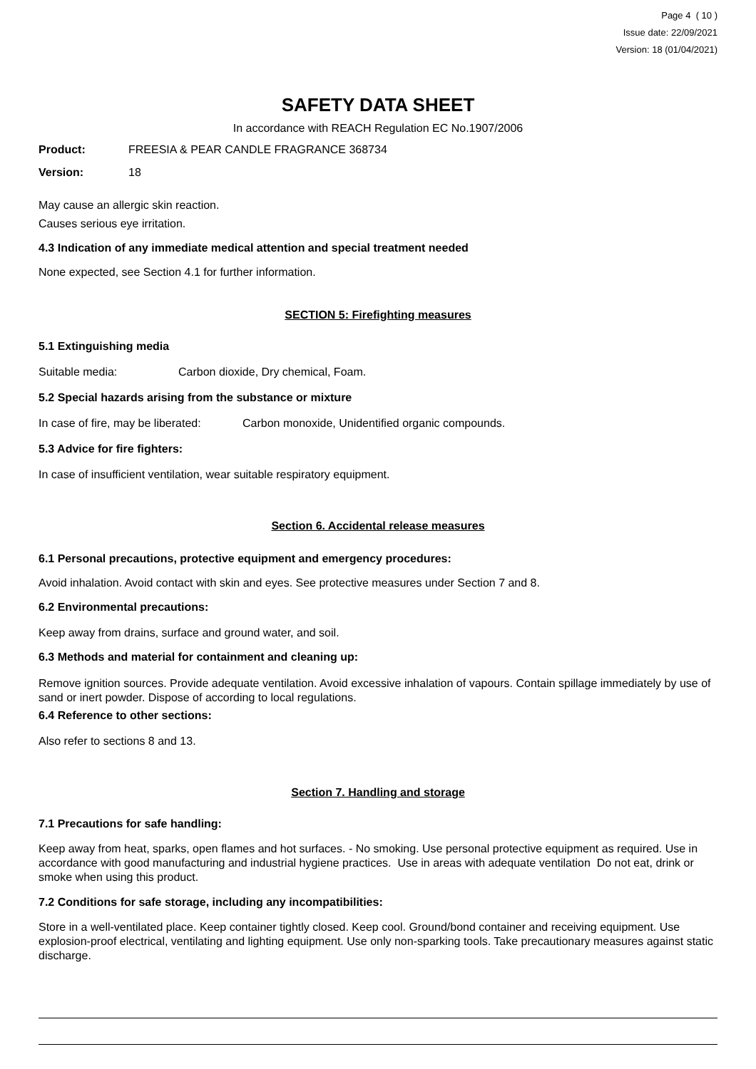Page 4 ( 10 )
Issue date: 22/09/2021
Version: 18 (01/04/2021)
SAFETY DATA SHEET
In accordance with REACH Regulation EC No.1907/2006
Product: FREESIA & PEAR CANDLE FRAGRANCE 368734
Version: 18
May cause an allergic skin reaction.
Causes serious eye irritation.
4.3 Indication of any immediate medical attention and special treatment needed
None expected, see Section 4.1 for further information.
SECTION 5: Firefighting measures
5.1 Extinguishing media
Suitable media: Carbon dioxide, Dry chemical, Foam.
5.2 Special hazards arising from the substance or mixture
In case of fire, may be liberated: Carbon monoxide, Unidentified organic compounds.
5.3 Advice for fire fighters:
In case of insufficient ventilation, wear suitable respiratory equipment.
Section 6. Accidental release measures
6.1 Personal precautions, protective equipment and emergency procedures:
Avoid inhalation. Avoid contact with skin and eyes. See protective measures under Section 7 and 8.
6.2 Environmental precautions:
Keep away from drains, surface and ground water, and soil.
6.3 Methods and material for containment and cleaning up:
Remove ignition sources. Provide adequate ventilation. Avoid excessive inhalation of vapours. Contain spillage immediately by use of sand or inert powder. Dispose of according to local regulations.
6.4 Reference to other sections:
Also refer to sections 8 and 13.
Section 7. Handling and storage
7.1 Precautions for safe handling:
Keep away from heat, sparks, open flames and hot surfaces. - No smoking. Use personal protective equipment as required. Use in accordance with good manufacturing and industrial hygiene practices. Use in areas with adequate ventilation Do not eat, drink or smoke when using this product.
7.2 Conditions for safe storage, including any incompatibilities:
Store in a well-ventilated place. Keep container tightly closed. Keep cool. Ground/bond container and receiving equipment. Use explosion-proof electrical, ventilating and lighting equipment. Use only non-sparking tools. Take precautionary measures against static discharge.